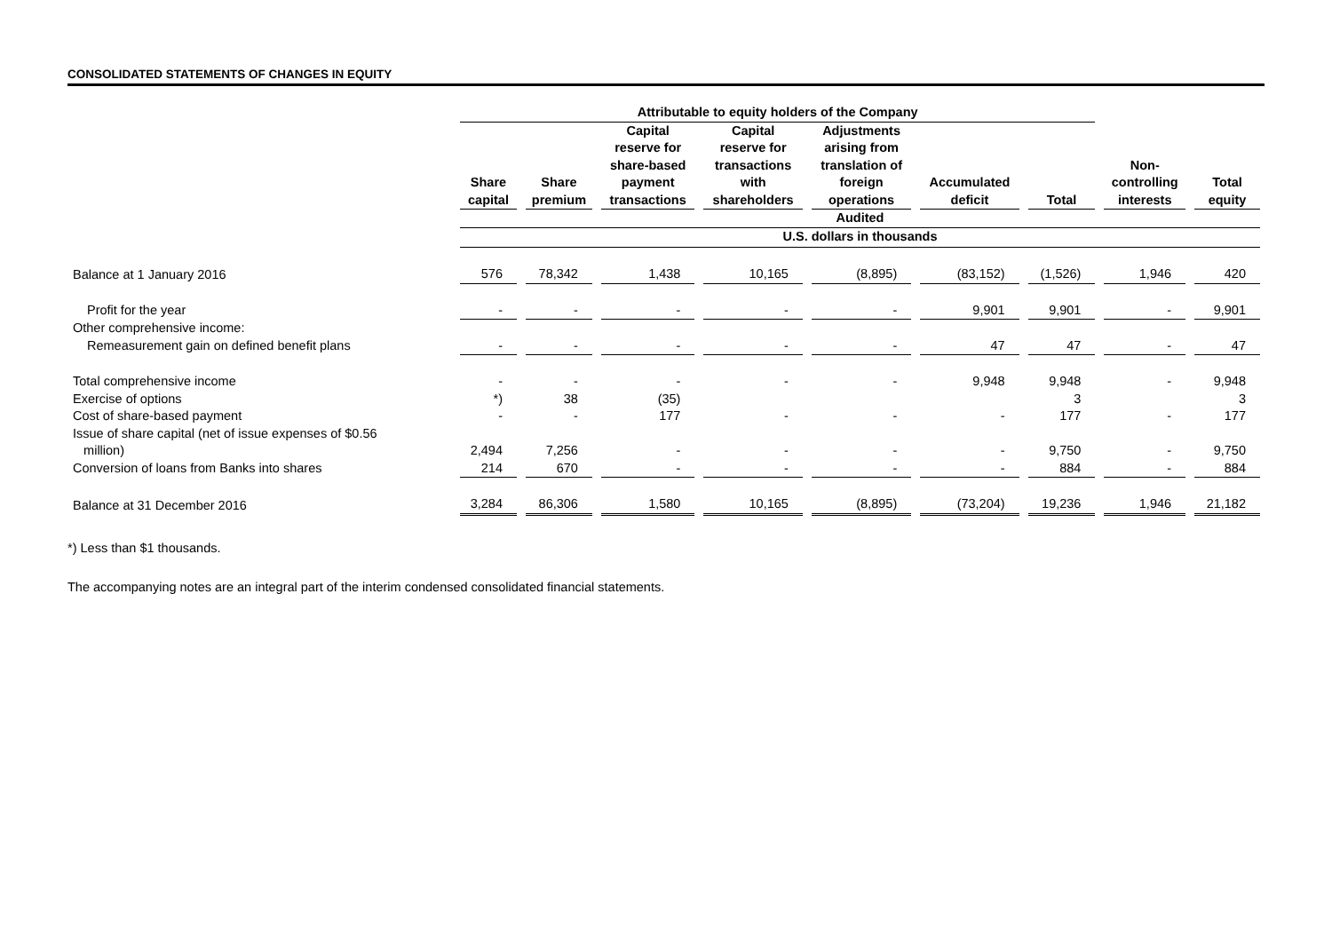CONSOLIDATED STATEMENTS OF CHANGES IN EQUITY
| | Attributable to equity holders of the Company | | | | | | | | |
| --- | --- | --- | --- | --- | --- | --- | --- | --- | --- |
| | Share capital | Share premium | Capital reserve for share-based payment transactions | Capital reserve for transactions with shareholders | Adjustments arising from translation of foreign operations | Accumulated deficit | Total | Non- controlling interests | Total equity |
| | Audited | | | | | | | | |
| | U.S. dollars in thousands | | | | | | | | |
| Balance at 1 January 2016 | 576 | 78,342 | 1,438 | 10,165 | (8,895) | (83,152) | (1,526) | 1,946 | 420 |
| Profit for the year | - | - | - | - | - | 9,901 | 9,901 | - | 9,901 |
| Other comprehensive income: | | | | | | | | | |
| Remeasurement gain on defined benefit plans | - | - | - | - | - | 47 | 47 | - | 47 |
| Total comprehensive income | - | - | - | - | - | 9,948 | 9,948 | - | 9,948 |
| Exercise of options | *) | 38 | (35) | | | | 3 | | 3 |
| Cost of share-based payment | - | - | 177 | - | - | - | 177 | - | 177 |
| Issue of share capital (net of issue expenses of $0.56 million) | 2,494 | 7,256 | - | - | - | - | 9,750 | - | 9,750 |
| Conversion of loans from Banks into shares | 214 | 670 | - | - | - | - | 884 | - | 884 |
| Balance at 31 December 2016 | 3,284 | 86,306 | 1,580 | 10,165 | (8,895) | (73,204) | 19,236 | 1,946 | 21,182 |
*) Less than $1 thousands.
The accompanying notes are an integral part of the interim condensed consolidated financial statements.